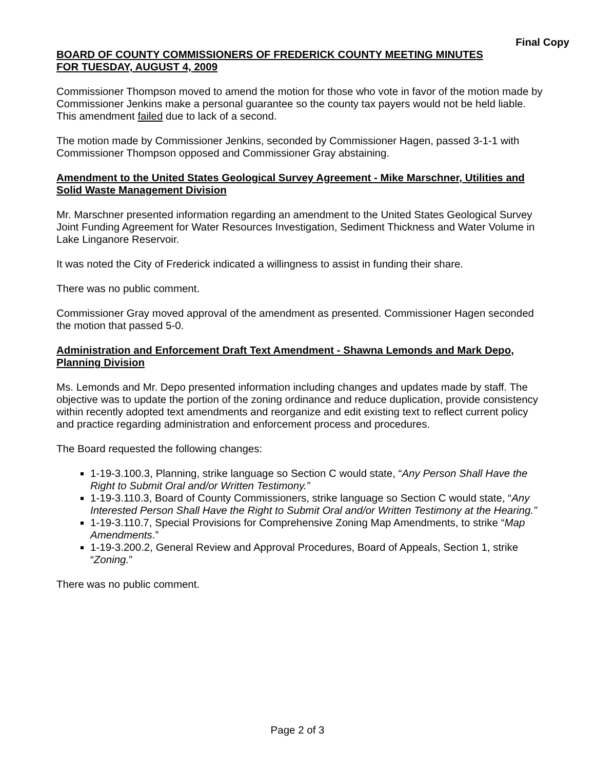Final Copy
BOARD OF COUNTY COMMISSIONERS OF FREDERICK COUNTY MEETING MINUTES
FOR TUESDAY, AUGUST 4, 2009
Commissioner Thompson moved to amend the motion for those who vote in favor of the motion made by Commissioner Jenkins make a personal guarantee so the county tax payers would not be held liable. This amendment failed due to lack of a second.
The motion made by Commissioner Jenkins, seconded by Commissioner Hagen, passed 3-1-1 with Commissioner Thompson opposed and Commissioner Gray abstaining.
Amendment to the United States Geological Survey Agreement - Mike Marschner, Utilities and Solid Waste Management Division
Mr. Marschner presented information regarding an amendment to the United States Geological Survey Joint Funding Agreement for Water Resources Investigation, Sediment Thickness and Water Volume in Lake Linganore Reservoir.
It was noted the City of Frederick indicated a willingness to assist in funding their share.
There was no public comment.
Commissioner Gray moved approval of the amendment as presented. Commissioner Hagen seconded the motion that passed 5-0.
Administration and Enforcement Draft Text Amendment - Shawna Lemonds and Mark Depo, Planning Division
Ms. Lemonds and Mr. Depo presented information including changes and updates made by staff. The objective was to update the portion of the zoning ordinance and reduce duplication, provide consistency within recently adopted text amendments and reorganize and edit existing text to reflect current policy and practice regarding administration and enforcement process and procedures.
The Board requested the following changes:
1-19-3.100.3, Planning, strike language so Section C would state, “Any Person Shall Have the Right to Submit Oral and/or Written Testimony.”
1-19-3.110.3, Board of County Commissioners, strike language so Section C would state, “Any Interested Person Shall Have the Right to Submit Oral and/or Written Testimony at the Hearing.”
1-19-3.110.7, Special Provisions for Comprehensive Zoning Map Amendments, to strike “Map Amendments.”
1-19-3.200.2, General Review and Approval Procedures, Board of Appeals, Section 1, strike “Zoning.”
There was no public comment.
Page 2 of 3